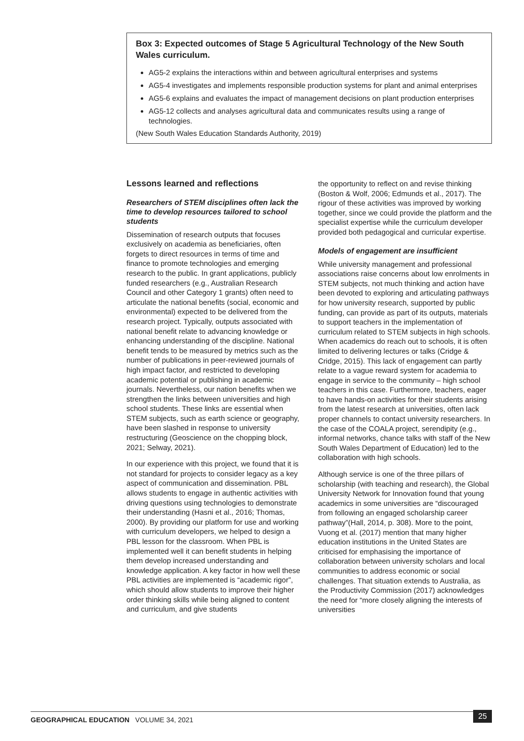Box 3: Expected outcomes of Stage 5 Agricultural Technology of the New South Wales curriculum.
AG5-2 explains the interactions within and between agricultural enterprises and systems
AG5-4 investigates and implements responsible production systems for plant and animal enterprises
AG5-6 explains and evaluates the impact of management decisions on plant production enterprises
AG5-12 collects and analyses agricultural data and communicates results using a range of technologies.
(New South Wales Education Standards Authority, 2019)
Lessons learned and reflections
Researchers of STEM disciplines often lack the time to develop resources tailored to school students
Dissemination of research outputs that focuses exclusively on academia as beneficiaries, often forgets to direct resources in terms of time and finance to promote technologies and emerging research to the public. In grant applications, publicly funded researchers (e.g., Australian Research Council and other Category 1 grants) often need to articulate the national benefits (social, economic and environmental) expected to be delivered from the research project. Typically, outputs associated with national benefit relate to advancing knowledge or enhancing understanding of the discipline. National benefit tends to be measured by metrics such as the number of publications in peer-reviewed journals of high impact factor, and restricted to developing academic potential or publishing in academic journals. Nevertheless, our nation benefits when we strengthen the links between universities and high school students. These links are essential when STEM subjects, such as earth science or geography, have been slashed in response to university restructuring (Geoscience on the chopping block, 2021; Selway, 2021).
In our experience with this project, we found that it is not standard for projects to consider legacy as a key aspect of communication and dissemination. PBL allows students to engage in authentic activities with driving questions using technologies to demonstrate their understanding (Hasni et al., 2016; Thomas, 2000). By providing our platform for use and working with curriculum developers, we helped to design a PBL lesson for the classroom. When PBL is implemented well it can benefit students in helping them develop increased understanding and knowledge application. A key factor in how well these PBL activities are implemented is “academic rigor”, which should allow students to improve their higher order thinking skills while being aligned to content and curriculum, and give students
the opportunity to reflect on and revise thinking (Boston & Wolf, 2006; Edmunds et al., 2017). The rigour of these activities was improved by working together, since we could provide the platform and the specialist expertise while the curriculum developer provided both pedagogical and curricular expertise.
Models of engagement are insufficient
While university management and professional associations raise concerns about low enrolments in STEM subjects, not much thinking and action have been devoted to exploring and articulating pathways for how university research, supported by public funding, can provide as part of its outputs, materials to support teachers in the implementation of curriculum related to STEM subjects in high schools. When academics do reach out to schools, it is often limited to delivering lectures or talks (Cridge & Cridge, 2015). This lack of engagement can partly relate to a vague reward system for academia to engage in service to the community – high school teachers in this case. Furthermore, teachers, eager to have hands-on activities for their students arising from the latest research at universities, often lack proper channels to contact university researchers. In the case of the COALA project, serendipity (e.g., informal networks, chance talks with staff of the New South Wales Department of Education) led to the collaboration with high schools.
Although service is one of the three pillars of scholarship (with teaching and research), the Global University Network for Innovation found that young academics in some universities are “discouraged from following an engaged scholarship career pathway”(Hall, 2014, p. 308). More to the point, Vuong et al. (2017) mention that many higher education institutions in the United States are criticised for emphasising the importance of collaboration between university scholars and local communities to address economic or social challenges. That situation extends to Australia, as the Productivity Commission (2017) acknowledges the need for “more closely aligning the interests of universities
GEOGRAPHICAL EDUCATION VOLUME 34, 2021
25